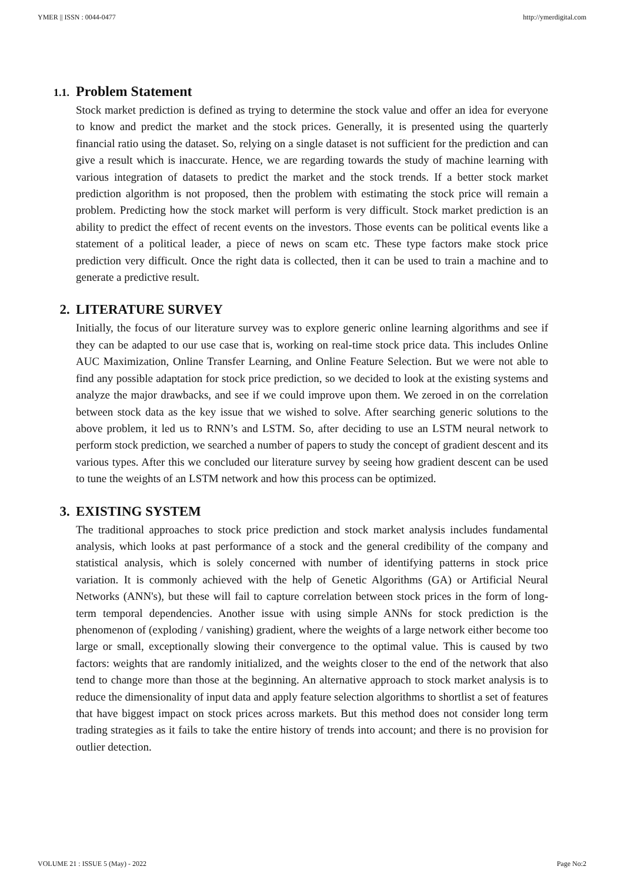YMER || ISSN : 0044-0477 http://ymerdigital.com
1.1. Problem Statement
Stock market prediction is defined as trying to determine the stock value and offer an idea for everyone to know and predict the market and the stock prices. Generally, it is presented using the quarterly financial ratio using the dataset. So, relying on a single dataset is not sufficient for the prediction and can give a result which is inaccurate. Hence, we are regarding towards the study of machine learning with various integration of datasets to predict the market and the stock trends. If a better stock market prediction algorithm is not proposed, then the problem with estimating the stock price will remain a problem. Predicting how the stock market will perform is very difficult. Stock market prediction is an ability to predict the effect of recent events on the investors. Those events can be political events like a statement of a political leader, a piece of news on scam etc. These type factors make stock price prediction very difficult. Once the right data is collected, then it can be used to train a machine and to generate a predictive result.
2. LITERATURE SURVEY
Initially, the focus of our literature survey was to explore generic online learning algorithms and see if they can be adapted to our use case that is, working on real-time stock price data. This includes Online AUC Maximization, Online Transfer Learning, and Online Feature Selection. But we were not able to find any possible adaptation for stock price prediction, so we decided to look at the existing systems and analyze the major drawbacks, and see if we could improve upon them. We zeroed in on the correlation between stock data as the key issue that we wished to solve. After searching generic solutions to the above problem, it led us to RNN’s and LSTM. So, after deciding to use an LSTM neural network to perform stock prediction, we searched a number of papers to study the concept of gradient descent and its various types. After this we concluded our literature survey by seeing how gradient descent can be used to tune the weights of an LSTM network and how this process can be optimized.
3. EXISTING SYSTEM
The traditional approaches to stock price prediction and stock market analysis includes fundamental analysis, which looks at past performance of a stock and the general credibility of the company and statistical analysis, which is solely concerned with number of identifying patterns in stock price variation. It is commonly achieved with the help of Genetic Algorithms (GA) or Artificial Neural Networks (ANN's), but these will fail to capture correlation between stock prices in the form of long-term temporal dependencies. Another issue with using simple ANNs for stock prediction is the phenomenon of (exploding / vanishing) gradient, where the weights of a large network either become too large or small, exceptionally slowing their convergence to the optimal value. This is caused by two factors: weights that are randomly initialized, and the weights closer to the end of the network that also tend to change more than those at the beginning. An alternative approach to stock market analysis is to reduce the dimensionality of input data and apply feature selection algorithms to shortlist a set of features that have biggest impact on stock prices across markets. But this method does not consider long term trading strategies as it fails to take the entire history of trends into account; and there is no provision for outlier detection.
VOLUME 21 : ISSUE 5 (May) - 2022 Page No:2